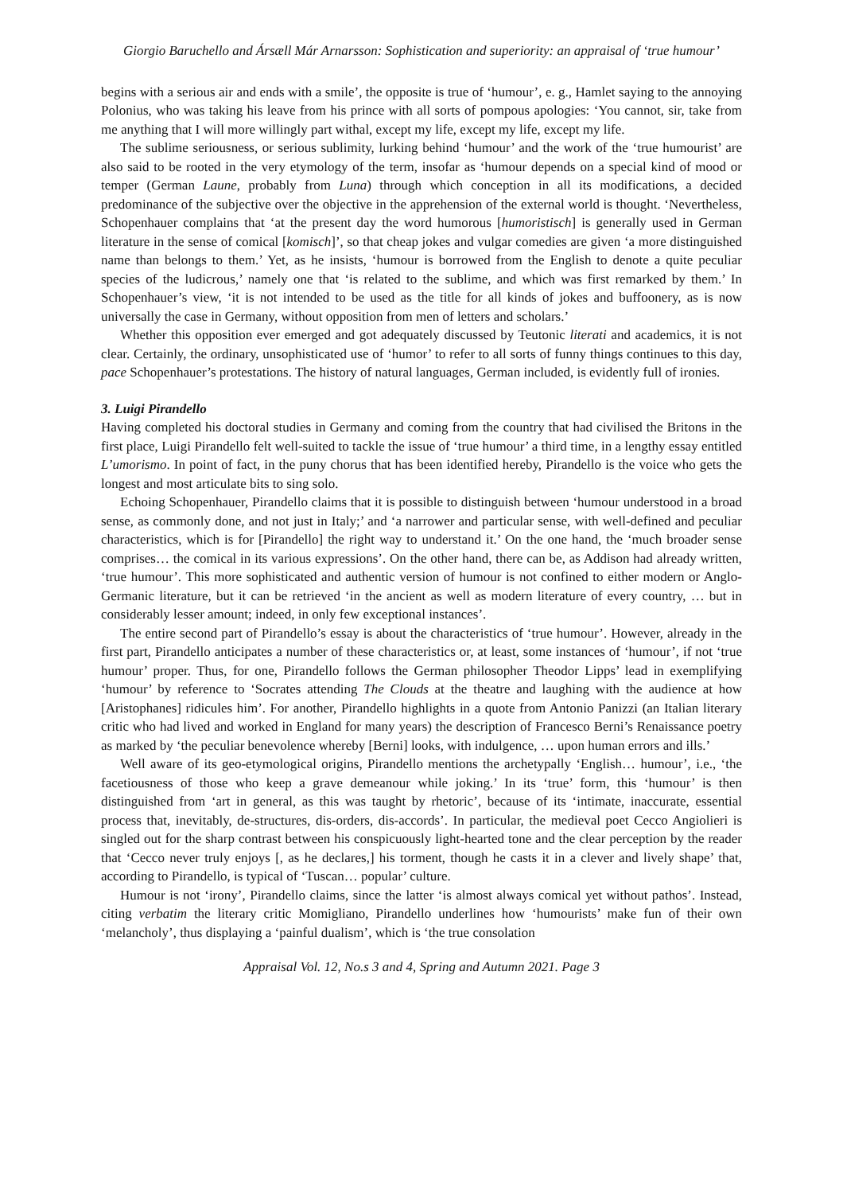Giorgio Baruchello and Ársæll Már Arnarsson: Sophistication and superiority: an appraisal of ‘true humour’
begins with a serious air and ends with a smile’, the opposite is true of ‘humour’, e. g., Hamlet saying to the annoying Polonius, who was taking his leave from his prince with all sorts of pompous apologies: ‘You cannot, sir, take from me anything that I will more willingly part withal, except my life, except my life, except my life.
The sublime seriousness, or serious sublimity, lurking behind ‘humour’ and the work of the ‘true humourist’ are also said to be rooted in the very etymology of the term, insofar as ‘humour depends on a special kind of mood or temper (German Laune, probably from Luna) through which conception in all its modifications, a decided predominance of the subjective over the objective in the apprehension of the external world is thought. ‘Nevertheless, Schopenhauer complains that ‘at the present day the word humorous [humoristisch] is generally used in German literature in the sense of comical [komisch]’, so that cheap jokes and vulgar comedies are given ‘a more distinguished name than belongs to them.’ Yet, as he insists, ‘humour is borrowed from the English to denote a quite peculiar species of the ludicrous,’ namely one that ‘is related to the sublime, and which was first remarked by them.’ In Schopenhauer’s view, ‘it is not intended to be used as the title for all kinds of jokes and buffoonery, as is now universally the case in Germany, without opposition from men of letters and scholars.’
Whether this opposition ever emerged and got adequately discussed by Teutonic literati and academics, it is not clear. Certainly, the ordinary, unsophisticated use of ‘humor’ to refer to all sorts of funny things continues to this day, pace Schopenhauer’s protestations. The history of natural languages, German included, is evidently full of ironies.
3. Luigi Pirandello
Having completed his doctoral studies in Germany and coming from the country that had civilised the Britons in the first place, Luigi Pirandello felt well-suited to tackle the issue of ‘true humour’ a third time, in a lengthy essay entitled L’umorismo. In point of fact, in the puny chorus that has been identified hereby, Pirandello is the voice who gets the longest and most articulate bits to sing solo.
Echoing Schopenhauer, Pirandello claims that it is possible to distinguish between ‘humour understood in a broad sense, as commonly done, and not just in Italy;’ and ‘a narrower and particular sense, with well-defined and peculiar characteristics, which is for [Pirandello] the right way to understand it.’ On the one hand, the ‘much broader sense comprises… the comical in its various expressions’. On the other hand, there can be, as Addison had already written, ‘true humour’. This more sophisticated and authentic version of humour is not confined to either modern or Anglo-Germanic literature, but it can be retrieved ‘in the ancient as well as modern literature of every country, … but in considerably lesser amount; indeed, in only few exceptional instances’.
The entire second part of Pirandello’s essay is about the characteristics of ‘true humour’. However, already in the first part, Pirandello anticipates a number of these characteristics or, at least, some instances of ‘humour’, if not ‘true humour’ proper. Thus, for one, Pirandello follows the German philosopher Theodor Lipps’ lead in exemplifying ‘humour’ by reference to ‘Socrates attending The Clouds at the theatre and laughing with the audience at how [Aristophanes] ridicules him’. For another, Pirandello highlights in a quote from Antonio Panizzi (an Italian literary critic who had lived and worked in England for many years) the description of Francesco Berni’s Renaissance poetry as marked by ‘the peculiar benevolence whereby [Berni] looks, with indulgence, … upon human errors and ills.’
Well aware of its geo-etymological origins, Pirandello mentions the archetypally ‘English… humour’, i.e., ‘the facetiousness of those who keep a grave demeanour while joking.’ In its ‘true’ form, this ‘humour’ is then distinguished from ‘art in general, as this was taught by rhetoric’, because of its ‘intimate, inaccurate, essential process that, inevitably, de-structures, dis-orders, dis-accords’. In particular, the medieval poet Cecco Angiolieri is singled out for the sharp contrast between his conspicuously light-hearted tone and the clear perception by the reader that ‘Cecco never truly enjoys [, as he declares,] his torment, though he casts it in a clever and lively shape’ that, according to Pirandello, is typical of ‘Tuscan… popular’ culture.
Humour is not ‘irony’, Pirandello claims, since the latter ‘is almost always comical yet without pathos’. Instead, citing verbatim the literary critic Momigliano, Pirandello underlines how ‘humourists’ make fun of their own ‘melancholy’, thus displaying a ‘painful dualism’, which is ‘the true consolation
Appraisal Vol. 12, No.s 3 and 4, Spring and Autumn 2021. Page 3